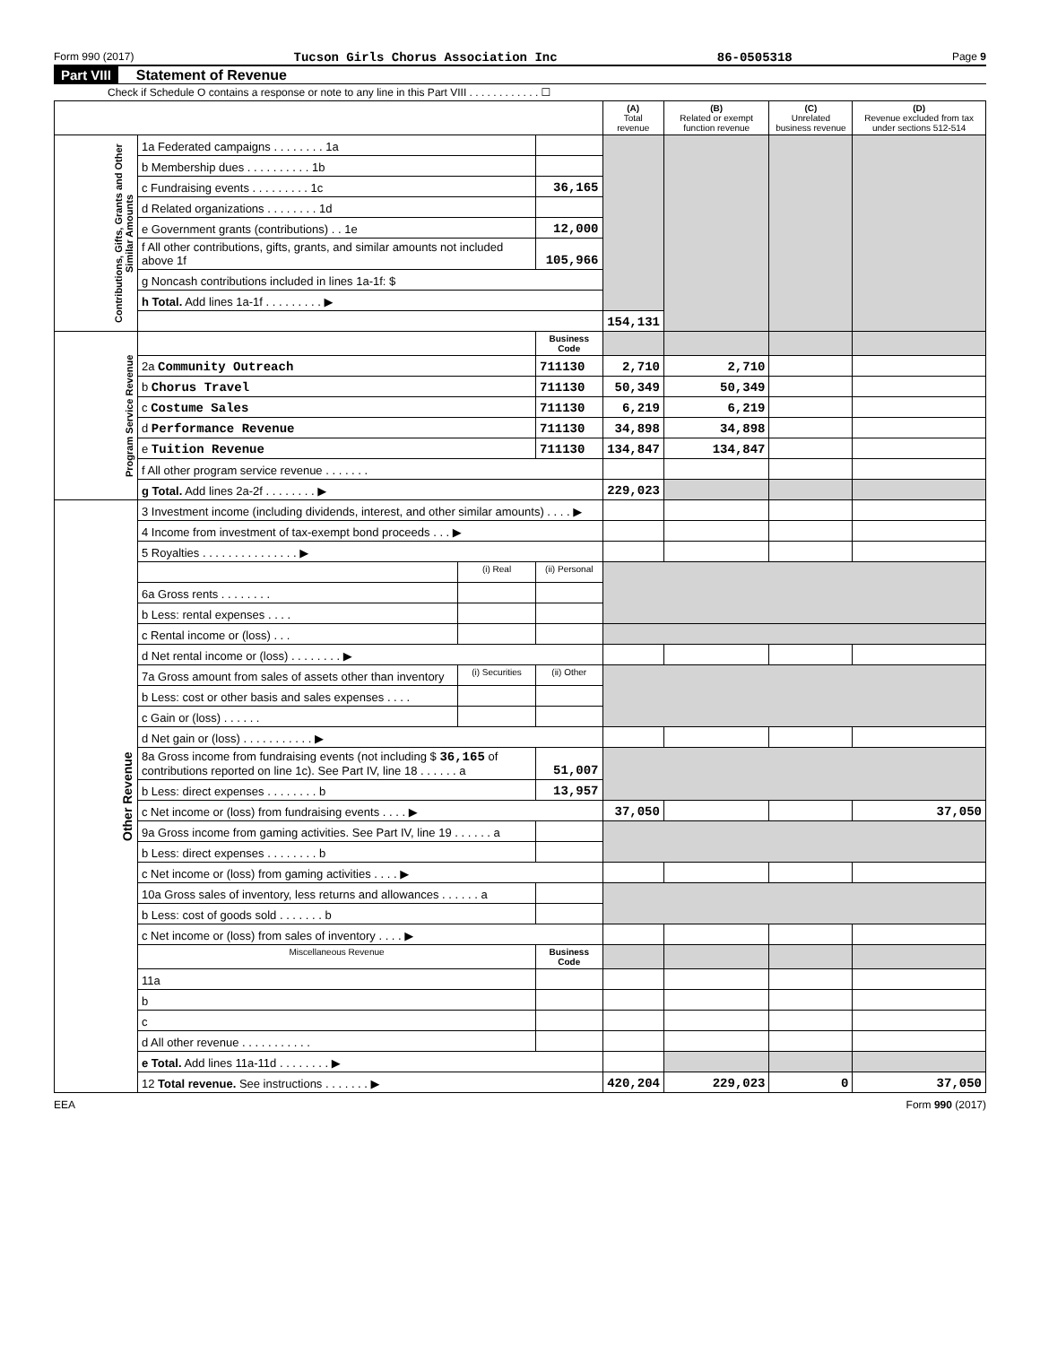Form 990 (2017) Tucson Girls Chorus Association Inc 86-0505318 Page 9
Part VIII Statement of Revenue
Check if Schedule O contains a response or note to any line in this Part VIII . . . . . . . . . . . . ☐
| | | | | (A) Total revenue | (B) Related or exempt function revenue | (C) Unrelated business revenue | (D) Revenue excluded from tax under sections 512-514 |
| --- | --- | --- | --- | --- | --- | --- | --- |
| Contributions, Gifts, Grants and Other Similar Amounts | 1a Federated campaigns . . . . . . . . 1a | | | | | | |
| | b Membership dues . . . . . . . . . . 1b | | | | | | |
| | c Fundraising events . . . . . . . . . 1c | | 36,165 | | | | |
| | d Related organizations . . . . . . . . 1d | | | | | | |
| | e Government grants (contributions) . . 1e | | 12,000 | | | | |
| | f All other contributions, gifts, grants, and similar amounts not included above 1f | | 105,966 | | | | |
| | g Noncash contributions included in lines 1a-1f: $ | | | | | | |
| | h Total. Add lines 1a-1f . . . . . . . . . ▶ | | | | | | |
| | | | | 154,131 | | | |
| Program Service Revenue | | | Business Code | | | | |
| | 2a Community Outreach | | 711130 | 2,710 | 2,710 | | |
| | b Chorus Travel | | 711130 | 50,349 | 50,349 | | |
| | c Costume Sales | | 711130 | 6,219 | 6,219 | | |
| | d Performance Revenue | | 711130 | 34,898 | 34,898 | | |
| | e Tuition Revenue | | 711130 | 134,847 | 134,847 | | |
| | f All other program service revenue . . . . . . . | | | | | | |
| | g Total. Add lines 2a-2f . . . . . . . . ▶ | | | 229,023 | | | |
| Other Revenue | 3 Investment income (including dividends, interest, and other similar amounts) . . . . ▶ | | | | | | |
| | 4 Income from investment of tax-exempt bond proceeds . . . ▶ | | | | | | |
| | 5 Royalties . . . . . . . . . . . . . . . ▶ | | | | | | |
| | | (i) Real | (ii) Personal | | | | |
| | 6a Gross rents . . . . . . . . | | | | | | |
| | b Less: rental expenses . . . . | | | | | | |
| | c Rental income or (loss) . . . | | | | | | |
| | d Net rental income or (loss) . . . . . . . . ▶ | | | | | | |
| | 7a Gross amount from sales of assets other than inventory | (i) Securities | (ii) Other | | | | |
| | b Less: cost or other basis and sales expenses . . . . | | | | | | |
| | c Gain or (loss) . . . . . . | | | | | | |
| | d Net gain or (loss) . . . . . . . . . . . ▶ | | | | | | |
| | 8a Gross income from fundraising events (not including $ 36,165 of contributions reported on line 1c). See Part IV, line 18 . . . . . . a | | 51,007 | | | | |
| | b Less: direct expenses . . . . . . . . b | | 13,957 | | | | |
| | c Net income or (loss) from fundraising events . . . . ▶ | | | 37,050 | | | 37,050 |
| | 9a Gross income from gaming activities. See Part IV, line 19 . . . . . . a | | | | | | |
| | b Less: direct expenses . . . . . . . . b | | | | | | |
| | c Net income or (loss) from gaming activities . . . . ▶ | | | | | | |
| | 10a Gross sales of inventory, less returns and allowances . . . . . . a | | | | | | |
| | b Less: cost of goods sold . . . . . . . b | | | | | | |
| | c Net income or (loss) from sales of inventory . . . . ▶ | | | | | | |
| | Miscellaneous Revenue | | Business Code | | | | |
| | 11a | | | | | | |
| | b | | | | | | |
| | c | | | | | | |
| | d All other revenue . . . . . . . . . . . | | | | | | |
| | e Total. Add lines 11a-11d . . . . . . . . ▶ | | | | | | |
| | 12 Total revenue. See instructions . . . . . . . ▶ | | | 420,204 | 229,023 | 0 | 37,050 |
EEA Form 990 (2017)